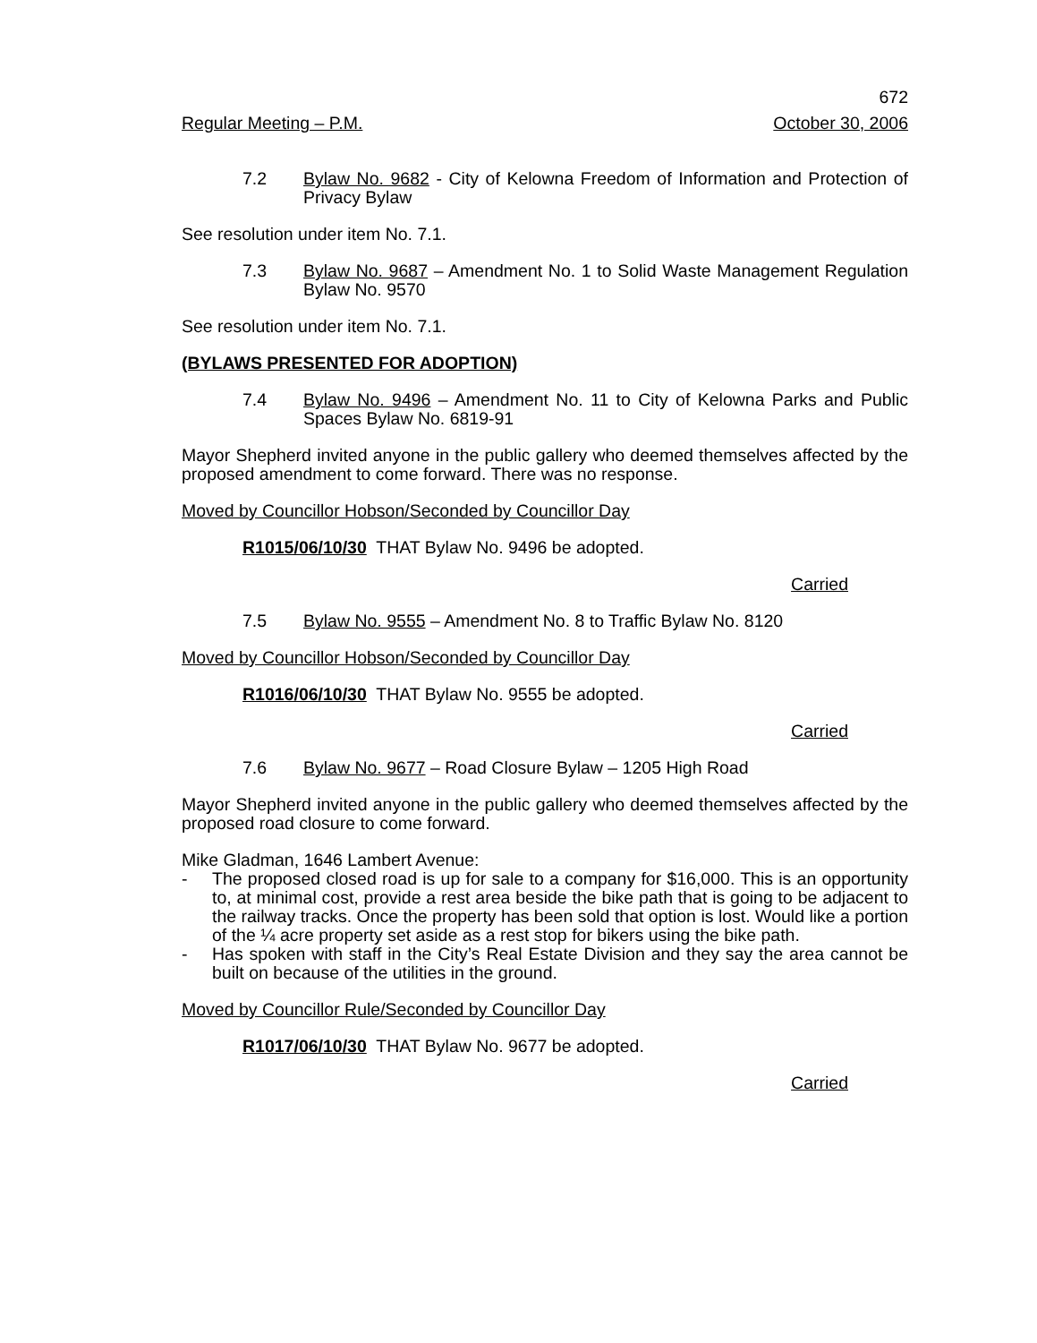672
Regular Meeting – P.M. October 30, 2006
7.2 Bylaw No. 9682 - City of Kelowna Freedom of Information and Protection of Privacy Bylaw
See resolution under item No. 7.1.
7.3 Bylaw No. 9687 – Amendment No. 1 to Solid Waste Management Regulation Bylaw No. 9570
See resolution under item No. 7.1.
(BYLAWS PRESENTED FOR ADOPTION)
7.4 Bylaw No. 9496 – Amendment No. 11 to City of Kelowna Parks and Public Spaces Bylaw No. 6819-91
Mayor Shepherd invited anyone in the public gallery who deemed themselves affected by the proposed amendment to come forward. There was no response.
Moved by Councillor Hobson/Seconded by Councillor Day
R1015/06/10/30 THAT Bylaw No. 9496 be adopted.
Carried
7.5 Bylaw No. 9555 – Amendment No. 8 to Traffic Bylaw No. 8120
Moved by Councillor Hobson/Seconded by Councillor Day
R1016/06/10/30 THAT Bylaw No. 9555 be adopted.
Carried
7.6 Bylaw No. 9677 – Road Closure Bylaw – 1205 High Road
Mayor Shepherd invited anyone in the public gallery who deemed themselves affected by the proposed road closure to come forward.
Mike Gladman, 1646 Lambert Avenue:
- The proposed closed road is up for sale to a company for $16,000. This is an opportunity to, at minimal cost, provide a rest area beside the bike path that is going to be adjacent to the railway tracks. Once the property has been sold that option is lost. Would like a portion of the ¼ acre property set aside as a rest stop for bikers using the bike path.
- Has spoken with staff in the City’s Real Estate Division and they say the area cannot be built on because of the utilities in the ground.
Moved by Councillor Rule/Seconded by Councillor Day
R1017/06/10/30 THAT Bylaw No. 9677 be adopted.
Carried